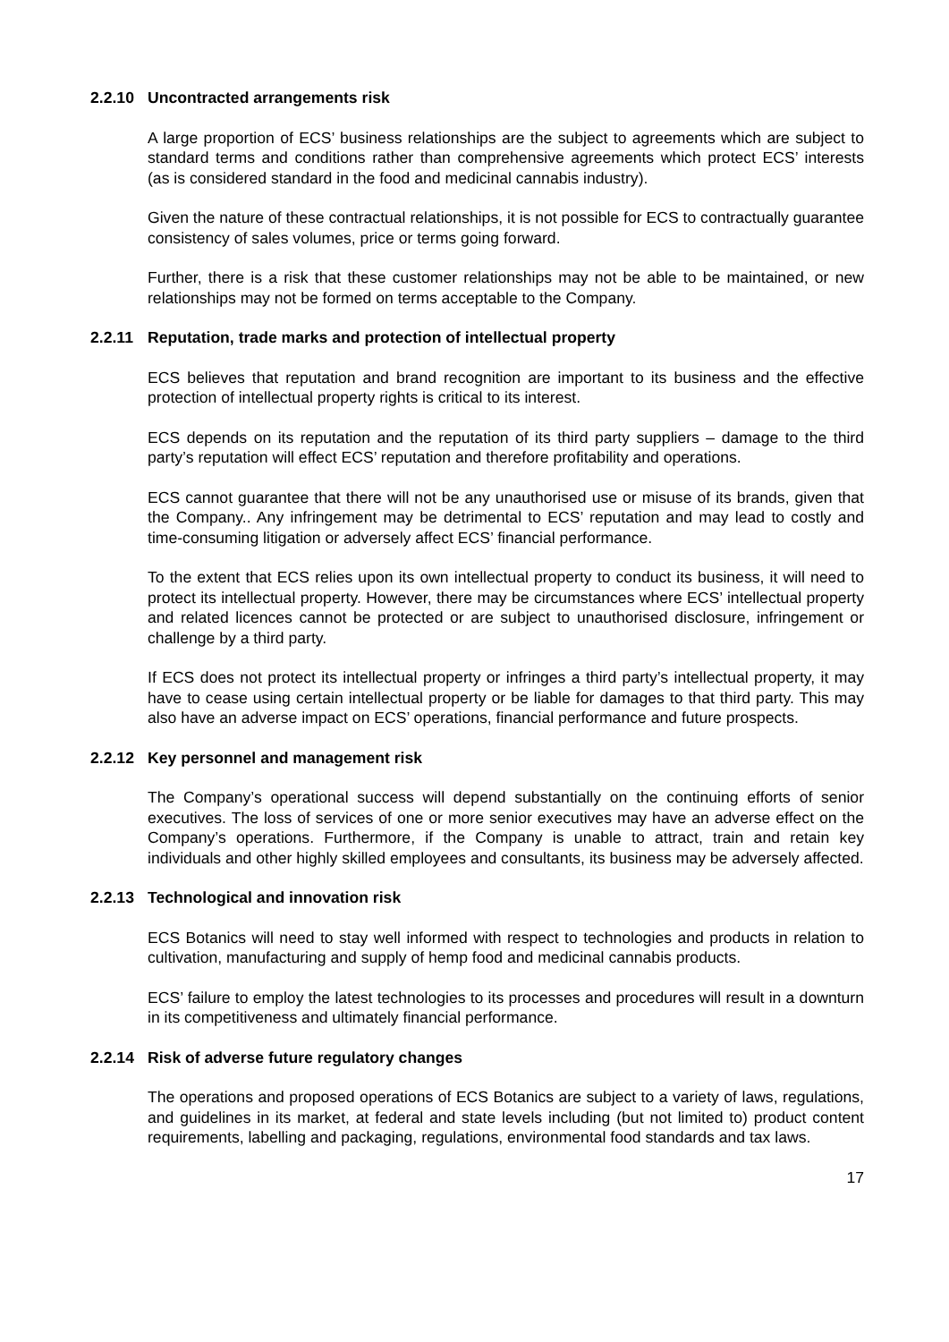2.2.10 Uncontracted arrangements risk
A large proportion of ECS’ business relationships are the subject to agreements which are subject to standard terms and conditions rather than comprehensive agreements which protect ECS’ interests (as is considered standard in the food and medicinal cannabis industry).
Given the nature of these contractual relationships, it is not possible for ECS to contractually guarantee consistency of sales volumes, price or terms going forward.
Further, there is a risk that these customer relationships may not be able to be maintained, or new relationships may not be formed on terms acceptable to the Company.
2.2.11 Reputation, trade marks and protection of intellectual property
ECS believes that reputation and brand recognition are important to its business and the effective protection of intellectual property rights is critical to its interest.
ECS depends on its reputation and the reputation of its third party suppliers – damage to the third party’s reputation will effect ECS’ reputation and therefore profitability and operations.
ECS cannot guarantee that there will not be any unauthorised use or misuse of its brands, given that the Company.. Any infringement may be detrimental to ECS’ reputation and may lead to costly and time-consuming litigation or adversely affect ECS’ financial performance.
To the extent that ECS relies upon its own intellectual property to conduct its business, it will need to protect its intellectual property. However, there may be circumstances where ECS’ intellectual property and related licences cannot be protected or are subject to unauthorised disclosure, infringement or challenge by a third party.
If ECS does not protect its intellectual property or infringes a third party’s intellectual property, it may have to cease using certain intellectual property or be liable for damages to that third party. This may also have an adverse impact on ECS’ operations, financial performance and future prospects.
2.2.12 Key personnel and management risk
The Company’s operational success will depend substantially on the continuing efforts of senior executives. The loss of services of one or more senior executives may have an adverse effect on the Company’s operations. Furthermore, if the Company is unable to attract, train and retain key individuals and other highly skilled employees and consultants, its business may be adversely affected.
2.2.13 Technological and innovation risk
ECS Botanics will need to stay well informed with respect to technologies and products in relation to cultivation, manufacturing and supply of hemp food and medicinal cannabis products.
ECS’ failure to employ the latest technologies to its processes and procedures will result in a downturn in its competitiveness and ultimately financial performance.
2.2.14 Risk of adverse future regulatory changes
The operations and proposed operations of ECS Botanics are subject to a variety of laws, regulations, and guidelines in its market, at federal and state levels including (but not limited to) product content requirements, labelling and packaging, regulations, environmental food standards and tax laws.
17